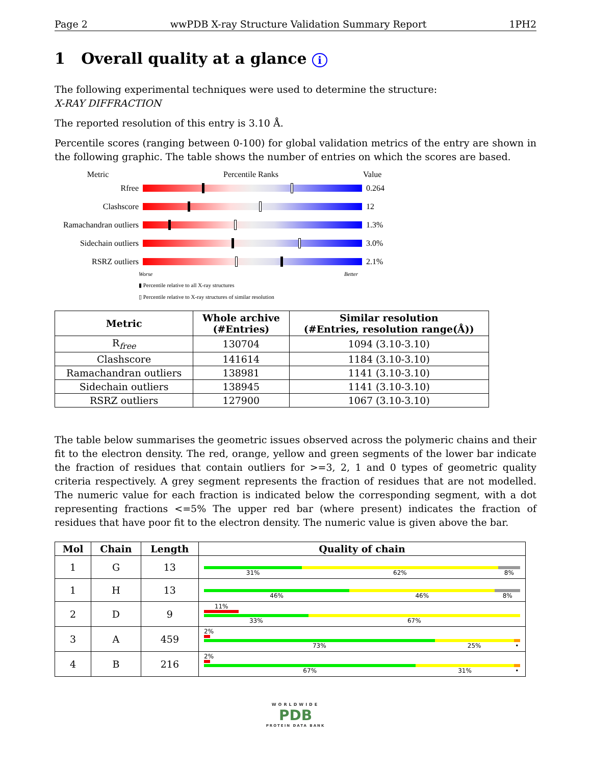Page 2 wwPDB X-ray Structure Validation Summary Report 1PH2
1 Overall quality at a glance i
The following experimental techniques were used to determine the structure:
X-RAY DIFFRACTION
The reported resolution of this entry is 3.10 Å.
Percentile scores (ranging between 0-100) for global validation metrics of the entry are shown in the following graphic. The table shows the number of entries on which the scores are based.
Metric Percentile Ranks Value
Rfree 0.264
Clashscore 12
Ramachandran outliers
1.3%
Sidechain outliers
3.0%
RSRZ outliers 2.1%
Worse Better
▮ Percentile relative to all X-ray structures
▯ Percentile relative to X-ray structures of similar resolution
| Metric | Whole archive (#Entries) | Similar resolution (#Entries, resolution range(Å)) |
| --- | --- | --- |
| R<sub>free</sub> | 130704 | 1094 (3.10-3.10) |
| Clashscore | 141614 | 1184 (3.10-3.10) |
| Ramachandran outliers | 138981 | 1141 (3.10-3.10) |
| Sidechain outliers | 138945 | 1141 (3.10-3.10) |
| RSRZ outliers | 127900 | 1067 (3.10-3.10) |
The table below summarises the geometric issues observed across the polymeric chains and their fit to the electron density. The red, orange, yellow and green segments of the lower bar indicate the fraction of residues that contain outliers for >=3, 2, 1 and 0 types of geometric quality criteria respectively. A grey segment represents the fraction of residues that are not modelled. The numeric value for each fraction is indicated below the corresponding segment, with a dot representing fractions <=5% The upper red bar (where present) indicates the fraction of residues that have poor fit to the electron density. The numeric value is given above the bar.
| Mol | Chain | Length | Quality of chain |
| --- | --- | --- | --- |
| 1 | G | 13 | 31% 62% 8% |
| 1 | H | 13 | 46% 46% 8% |
| 2 | D | 9 | 11% 33% 67% |
| 3 | A | 459 | 2% 73% 25% • |
| 4 | B | 216 | 2% 67% 31% • |
WORLDWIDE
PDB
PROTEIN DATA BANK